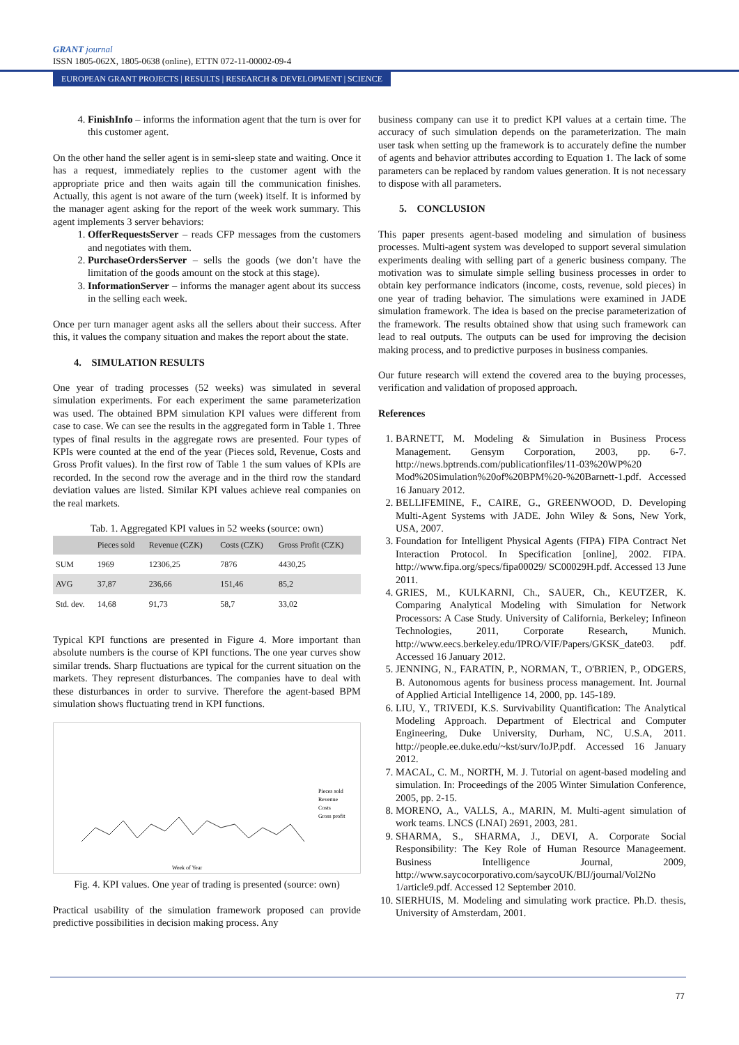GRANT journal
ISSN 1805-062X, 1805-0638 (online), ETTN 072-11-00002-09-4
EUROPEAN GRANT PROJECTS | RESULTS | RESEARCH & DEVELOPMENT | SCIENCE
4. FinishInfo – informs the information agent that the turn is over for this customer agent.
On the other hand the seller agent is in semi-sleep state and waiting. Once it has a request, immediately replies to the customer agent with the appropriate price and then waits again till the communication finishes. Actually, this agent is not aware of the turn (week) itself. It is informed by the manager agent asking for the report of the week work summary. This agent implements 3 server behaviors:
1. OfferRequestsServer – reads CFP messages from the customers and negotiates with them.
2. PurchaseOrdersServer – sells the goods (we don’t have the limitation of the goods amount on the stock at this stage).
3. InformationServer – informs the manager agent about its success in the selling each week.
Once per turn manager agent asks all the sellers about their success. After this, it values the company situation and makes the report about the state.
4. SIMULATION RESULTS
One year of trading processes (52 weeks) was simulated in several simulation experiments. For each experiment the same parameterization was used. The obtained BPM simulation KPI values were different from case to case. We can see the results in the aggregated form in Table 1. Three types of final results in the aggregate rows are presented. Four types of KPIs were counted at the end of the year (Pieces sold, Revenue, Costs and Gross Profit values). In the first row of Table 1 the sum values of KPIs are recorded. In the second row the average and in the third row the standard deviation values are listed. Similar KPI values achieve real companies on the real markets.
Tab. 1. Aggregated KPI values in 52 weeks (source: own)
| | Pieces sold | Revenue (CZK) | Costs (CZK) | Gross Profit (CZK) |
| --- | --- | --- | --- | --- |
| SUM | 1969 | 12306,25 | 7876 | 4430,25 |
| AVG | 37,87 | 236,66 | 151,46 | 85,2 |
| Std. dev. | 14,68 | 91,73 | 58,7 | 33,02 |
Typical KPI functions are presented in Figure 4. More important than absolute numbers is the course of KPI functions. The one year curves show similar trends. Sharp fluctuations are typical for the current situation on the markets. They represent disturbances. The companies have to deal with these disturbances in order to survive. Therefore the agent-based BPM simulation shows fluctuating trend in KPI functions.
Pieces sold
Revenue
Costs
Gross profit
Week of Year
Fig. 4. KPI values. One year of trading is presented (source: own)
Practical usability of the simulation framework proposed can provide predictive possibilities in decision making process. Any
business company can use it to predict KPI values at a certain time. The accuracy of such simulation depends on the parameterization. The main user task when setting up the framework is to accurately define the number of agents and behavior attributes according to Equation 1. The lack of some parameters can be replaced by random values generation. It is not necessary to dispose with all parameters.
5. CONCLUSION
This paper presents agent-based modeling and simulation of business processes. Multi-agent system was developed to support several simulation experiments dealing with selling part of a generic business company. The motivation was to simulate simple selling business processes in order to obtain key performance indicators (income, costs, revenue, sold pieces) in one year of trading behavior. The simulations were examined in JADE simulation framework. The idea is based on the precise parameterization of the framework. The results obtained show that using such framework can lead to real outputs. The outputs can be used for improving the decision making process, and to predictive purposes in business companies.
Our future research will extend the covered area to the buying processes, verification and validation of proposed approach.
References
1. BARNETT, M. Modeling & Simulation in Business Process Management. Gensym Corporation, 2003, pp. 6-7. http://news.bptrends.com/publicationfiles/11-03%20WP%20 Mod%20Simulation%20of%20BPM%20-%20Barnett-1.pdf. Accessed 16 January 2012.
2. BELLIFEMINE, F., CAIRE, G., GREENWOOD, D. Developing Multi-Agent Systems with JADE. John Wiley & Sons, New York, USA, 2007.
3. Foundation for Intelligent Physical Agents (FIPA) FIPA Contract Net Interaction Protocol. In Specification [online], 2002. FIPA. http://www.fipa.org/specs/fipa00029/ SC00029H.pdf. Accessed 13 June 2011.
4. GRIES, M., KULKARNI, Ch., SAUER, Ch., KEUTZER, K. Comparing Analytical Modeling with Simulation for Network Processors: A Case Study. University of California, Berkeley; Infineon Technologies, 2011, Corporate Research, Munich. http://www.eecs.berkeley.edu/IPRO/VIF/Papers/GKSK_date03. pdf. Accessed 16 January 2012.
5. JENNING, N., FARATIN, P., NORMAN, T., O'BRIEN, P., ODGERS, B. Autonomous agents for business process management. Int. Journal of Applied Articial Intelligence 14, 2000, pp. 145-189.
6. LIU, Y., TRIVEDI, K.S. Survivability Quantification: The Analytical Modeling Approach. Department of Electrical and Computer Engineering, Duke University, Durham, NC, U.S.A, 2011. http://people.ee.duke.edu/~kst/surv/IoJP.pdf. Accessed 16 January 2012.
7. MACAL, C. M., NORTH, M. J. Tutorial on agent-based modeling and simulation. In: Proceedings of the 2005 Winter Simulation Conference, 2005, pp. 2-15.
8. MORENO, A., VALLS, A., MARIN, M. Multi-agent simulation of work teams. LNCS (LNAI) 2691, 2003, 281.
9. SHARMA, S., SHARMA, J., DEVI, A. Corporate Social Responsibility: The Key Role of Human Resource Manageement. Business Intelligence Journal, 2009, http://www.saycocorporativo.com/saycoUK/BIJ/journal/Vol2No 1/article9.pdf. Accessed 12 September 2010.
10. SIERHUIS, M. Modeling and simulating work practice. Ph.D. thesis, University of Amsterdam, 2001.
77